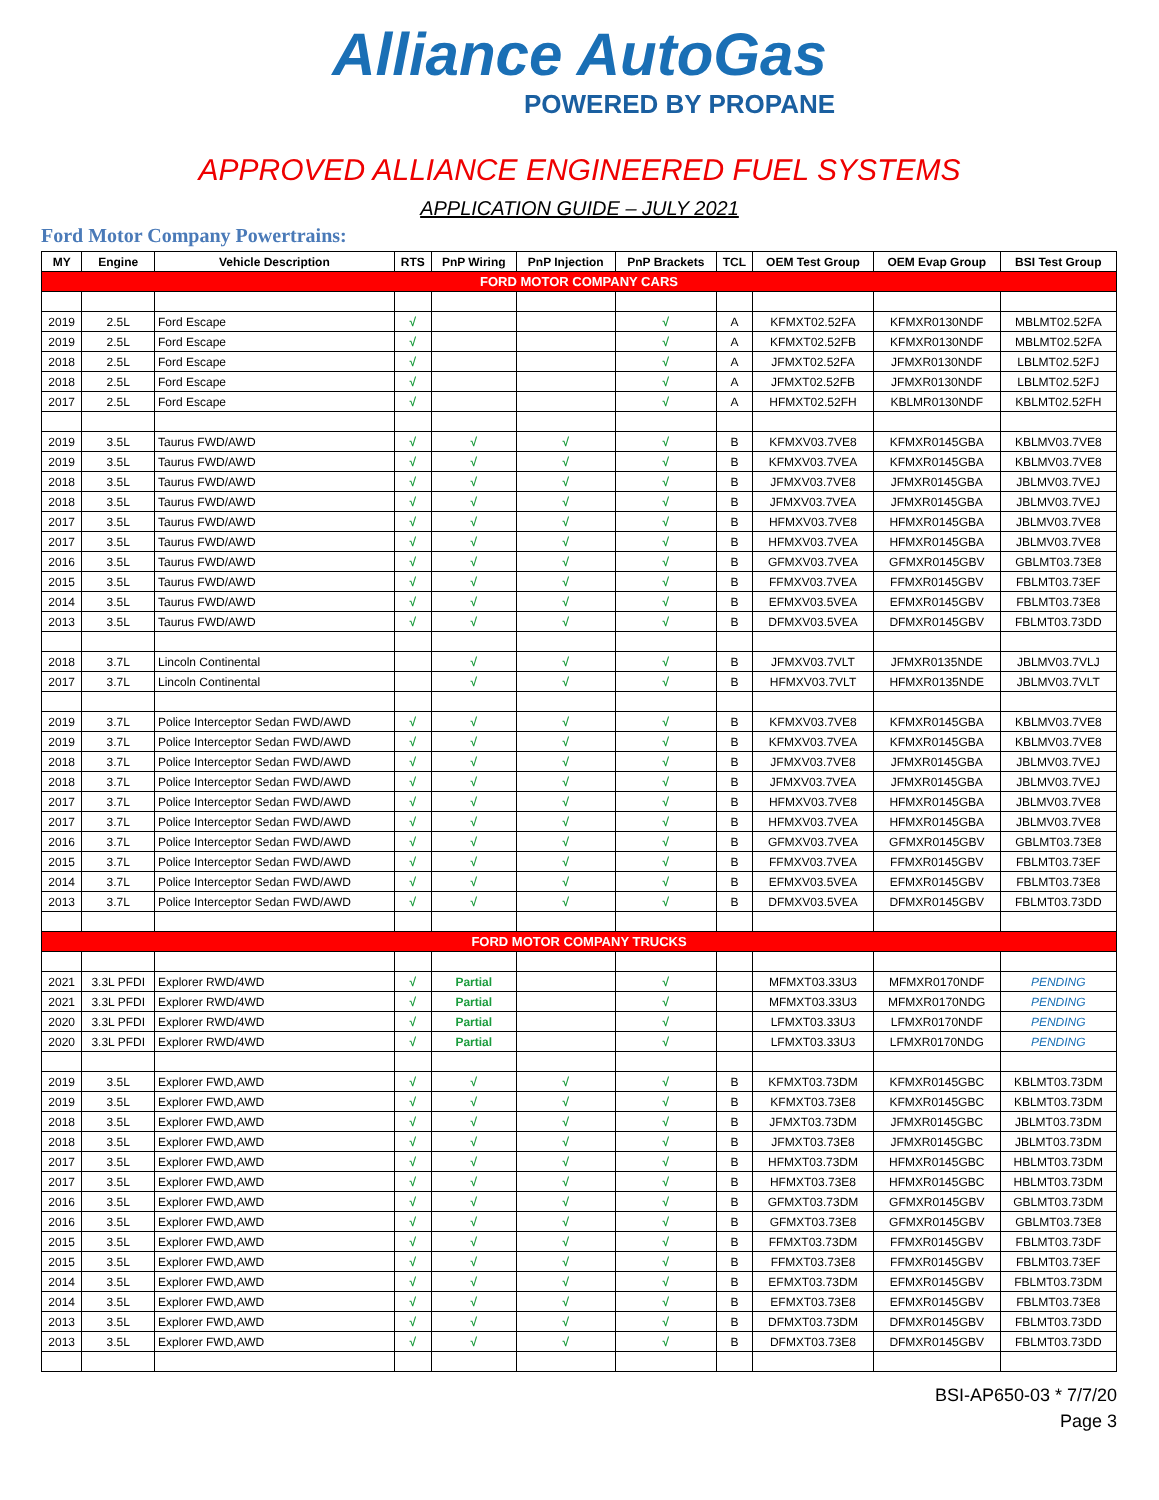Alliance AutoGas
POWERED BY PROPANE
APPROVED ALLIANCE ENGINEERED FUEL SYSTEMS
APPLICATION GUIDE – JULY 2021
Ford Motor Company Powertrains:
| MY | Engine | Vehicle Description | RTS | PnP Wiring | PnP Injection | PnP Brackets | TCL | OEM Test Group | OEM Evap Group | BSI Test Group |
| --- | --- | --- | --- | --- | --- | --- | --- | --- | --- | --- |
| FORD MOTOR COMPANY CARS | | | | | | | | | | |
| 2019 | 2.5L | Ford Escape | √ | | | √ | A | KFMXT02.52FA | KFMXR0130NDF | MBLMT02.52FA |
| 2019 | 2.5L | Ford Escape | √ | | | √ | A | KFMXT02.52FB | KFMXR0130NDF | MBLMT02.52FA |
| 2018 | 2.5L | Ford Escape | √ | | | √ | A | JFMXT02.52FA | JFMXR0130NDF | LBLMT02.52FJ |
| 2018 | 2.5L | Ford Escape | √ | | | √ | A | JFMXT02.52FB | JFMXR0130NDF | LBLMT02.52FJ |
| 2017 | 2.5L | Ford Escape | √ | | | √ | A | HFMXT02.52FH | KBLMR0130NDF | KBLMT02.52FH |
| 2019 | 3.5L | Taurus FWD/AWD | √ | √ | √ | √ | B | KFMXV03.7VE8 | KFMXR0145GBA | KBLMV03.7VE8 |
| 2019 | 3.5L | Taurus FWD/AWD | √ | √ | √ | √ | B | KFMXV03.7VEA | KFMXR0145GBA | KBLMV03.7VE8 |
| 2018 | 3.5L | Taurus FWD/AWD | √ | √ | √ | √ | B | JFMXV03.7VE8 | JFMXR0145GBA | JBLMV03.7VEJ |
| 2018 | 3.5L | Taurus FWD/AWD | √ | √ | √ | √ | B | JFMXV03.7VEA | JFMXR0145GBA | JBLMV03.7VEJ |
| 2017 | 3.5L | Taurus FWD/AWD | √ | √ | √ | √ | B | HFMXV03.7VE8 | HFMXR0145GBA | JBLMV03.7VE8 |
| 2017 | 3.5L | Taurus FWD/AWD | √ | √ | √ | √ | B | HFMXV03.7VEA | HFMXR0145GBA | JBLMV03.7VE8 |
| 2016 | 3.5L | Taurus FWD/AWD | √ | √ | √ | √ | B | GFMXV03.7VEA | GFMXR0145GBV | GBLMT03.73E8 |
| 2015 | 3.5L | Taurus FWD/AWD | √ | √ | √ | √ | B | FFMXV03.7VEA | FFMXR0145GBV | FBLMT03.73EF |
| 2014 | 3.5L | Taurus FWD/AWD | √ | √ | √ | √ | B | EFMXV03.5VEA | EFMXR0145GBV | FBLMT03.73E8 |
| 2013 | 3.5L | Taurus FWD/AWD | √ | √ | √ | √ | B | DFMXV03.5VEA | DFMXR0145GBV | FBLMT03.73DD |
| 2018 | 3.7L | Lincoln Continental | | √ | √ | √ | B | JFMXV03.7VLT | JFMXR0135NDE | JBLMV03.7VLJ |
| 2017 | 3.7L | Lincoln Continental | | √ | √ | √ | B | HFMXV03.7VLT | HFMXR0135NDE | JBLMV03.7VLT |
| 2019 | 3.7L | Police Interceptor Sedan FWD/AWD | √ | √ | √ | √ | B | KFMXV03.7VE8 | KFMXR0145GBA | KBLMV03.7VE8 |
| 2019 | 3.7L | Police Interceptor Sedan FWD/AWD | √ | √ | √ | √ | B | KFMXV03.7VEA | KFMXR0145GBA | KBLMV03.7VE8 |
| 2018 | 3.7L | Police Interceptor Sedan FWD/AWD | √ | √ | √ | √ | B | JFMXV03.7VE8 | JFMXR0145GBA | JBLMV03.7VEJ |
| 2018 | 3.7L | Police Interceptor Sedan FWD/AWD | √ | √ | √ | √ | B | JFMXV03.7VEA | JFMXR0145GBA | JBLMV03.7VEJ |
| 2017 | 3.7L | Police Interceptor Sedan FWD/AWD | √ | √ | √ | √ | B | HFMXV03.7VE8 | HFMXR0145GBA | JBLMV03.7VE8 |
| 2017 | 3.7L | Police Interceptor Sedan FWD/AWD | √ | √ | √ | √ | B | HFMXV03.7VEA | HFMXR0145GBA | JBLMV03.7VE8 |
| 2016 | 3.7L | Police Interceptor Sedan FWD/AWD | √ | √ | √ | √ | B | GFMXV03.7VEA | GFMXR0145GBV | GBLMT03.73E8 |
| 2015 | 3.7L | Police Interceptor Sedan FWD/AWD | √ | √ | √ | √ | B | FFMXV03.7VEA | FFMXR0145GBV | FBLMT03.73EF |
| 2014 | 3.7L | Police Interceptor Sedan FWD/AWD | √ | √ | √ | √ | B | EFMXV03.5VEA | EFMXR0145GBV | FBLMT03.73E8 |
| 2013 | 3.7L | Police Interceptor Sedan FWD/AWD | √ | √ | √ | √ | B | DFMXV03.5VEA | DFMXR0145GBV | FBLMT03.73DD |
| FORD MOTOR COMPANY TRUCKS | | | | | | | | | | |
| 2021 | 3.3L PFDI | Explorer RWD/4WD | √ | Partial | | √ | | MFMXT03.33U3 | MFMXR0170NDF | PENDING |
| 2021 | 3.3L PFDI | Explorer RWD/4WD | √ | Partial | | √ | | MFMXT03.33U3 | MFMXR0170NDG | PENDING |
| 2020 | 3.3L PFDI | Explorer RWD/4WD | √ | Partial | | √ | | LFMXT03.33U3 | LFMXR0170NDF | PENDING |
| 2020 | 3.3L PFDI | Explorer RWD/4WD | √ | Partial | | √ | | LFMXT03.33U3 | LFMXR0170NDG | PENDING |
| 2019 | 3.5L | Explorer FWD,AWD | √ | √ | √ | √ | B | KFMXT03.73DM | KFMXR0145GBC | KBLMT03.73DM |
| 2019 | 3.5L | Explorer FWD,AWD | √ | √ | √ | √ | B | KFMXT03.73E8 | KFMXR0145GBC | KBLMT03.73DM |
| 2018 | 3.5L | Explorer FWD,AWD | √ | √ | √ | √ | B | JFMXT03.73DM | JFMXR0145GBC | JBLMT03.73DM |
| 2018 | 3.5L | Explorer FWD,AWD | √ | √ | √ | √ | B | JFMXT03.73E8 | JFMXR0145GBC | JBLMT03.73DM |
| 2017 | 3.5L | Explorer FWD,AWD | √ | √ | √ | √ | B | HFMXT03.73DM | HFMXR0145GBC | HBLMT03.73DM |
| 2017 | 3.5L | Explorer FWD,AWD | √ | √ | √ | √ | B | HFMXT03.73E8 | HFMXR0145GBC | HBLMT03.73DM |
| 2016 | 3.5L | Explorer FWD,AWD | √ | √ | √ | √ | B | GFMXT03.73DM | GFMXR0145GBV | GBLMT03.73DM |
| 2016 | 3.5L | Explorer FWD,AWD | √ | √ | √ | √ | B | GFMXT03.73E8 | GFMXR0145GBV | GBLMT03.73E8 |
| 2015 | 3.5L | Explorer FWD,AWD | √ | √ | √ | √ | B | FFMXT03.73DM | FFMXR0145GBV | FBLMT03.73DF |
| 2015 | 3.5L | Explorer FWD,AWD | √ | √ | √ | √ | B | FFMXT03.73E8 | FFMXR0145GBV | FBLMT03.73EF |
| 2014 | 3.5L | Explorer FWD,AWD | √ | √ | √ | √ | B | EFMXT03.73DM | EFMXR0145GBV | FBLMT03.73DM |
| 2014 | 3.5L | Explorer FWD,AWD | √ | √ | √ | √ | B | EFMXT03.73E8 | EFMXR0145GBV | FBLMT03.73E8 |
| 2013 | 3.5L | Explorer FWD,AWD | √ | √ | √ | √ | B | DFMXT03.73DM | DFMXR0145GBV | FBLMT03.73DD |
| 2013 | 3.5L | Explorer FWD,AWD | √ | √ | √ | √ | B | DFMXT03.73E8 | DFMXR0145GBV | FBLMT03.73DD |
BSI-AP650-03 * 7/7/20
Page 3